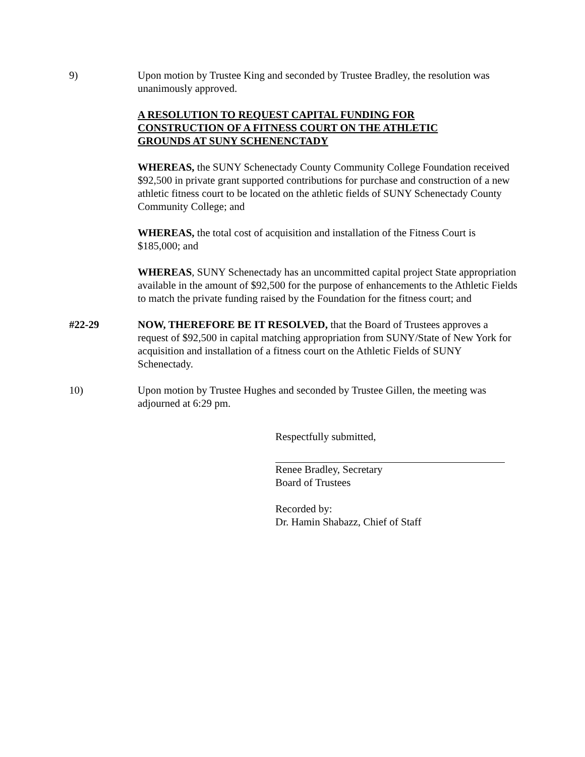9) Upon motion by Trustee King and seconded by Trustee Bradley, the resolution was unanimously approved.
A RESOLUTION TO REQUEST CAPITAL FUNDING FOR
CONSTRUCTION OF A FITNESS COURT ON THE ATHLETIC
GROUNDS AT SUNY SCHENENCTADY
WHEREAS, the SUNY Schenectady County Community College Foundation received $92,500 in private grant supported contributions for purchase and construction of a new athletic fitness court to be located on the athletic fields of SUNY Schenectady County Community College; and
WHEREAS, the total cost of acquisition and installation of the Fitness Court is $185,000; and
WHEREAS, SUNY Schenectady has an uncommitted capital project State appropriation available in the amount of $92,500 for the purpose of enhancements to the Athletic Fields to match the private funding raised by the Foundation for the fitness court; and
#22-29 NOW, THEREFORE BE IT RESOLVED, that the Board of Trustees approves a request of $92,500 in capital matching appropriation from SUNY/State of New York for acquisition and installation of a fitness court on the Athletic Fields of SUNY Schenectady.
10) Upon motion by Trustee Hughes and seconded by Trustee Gillen, the meeting was adjourned at 6:29 pm.
Respectfully submitted,
Renee Bradley, Secretary
Board of Trustees
Recorded by:
Dr. Hamin Shabazz, Chief of Staff